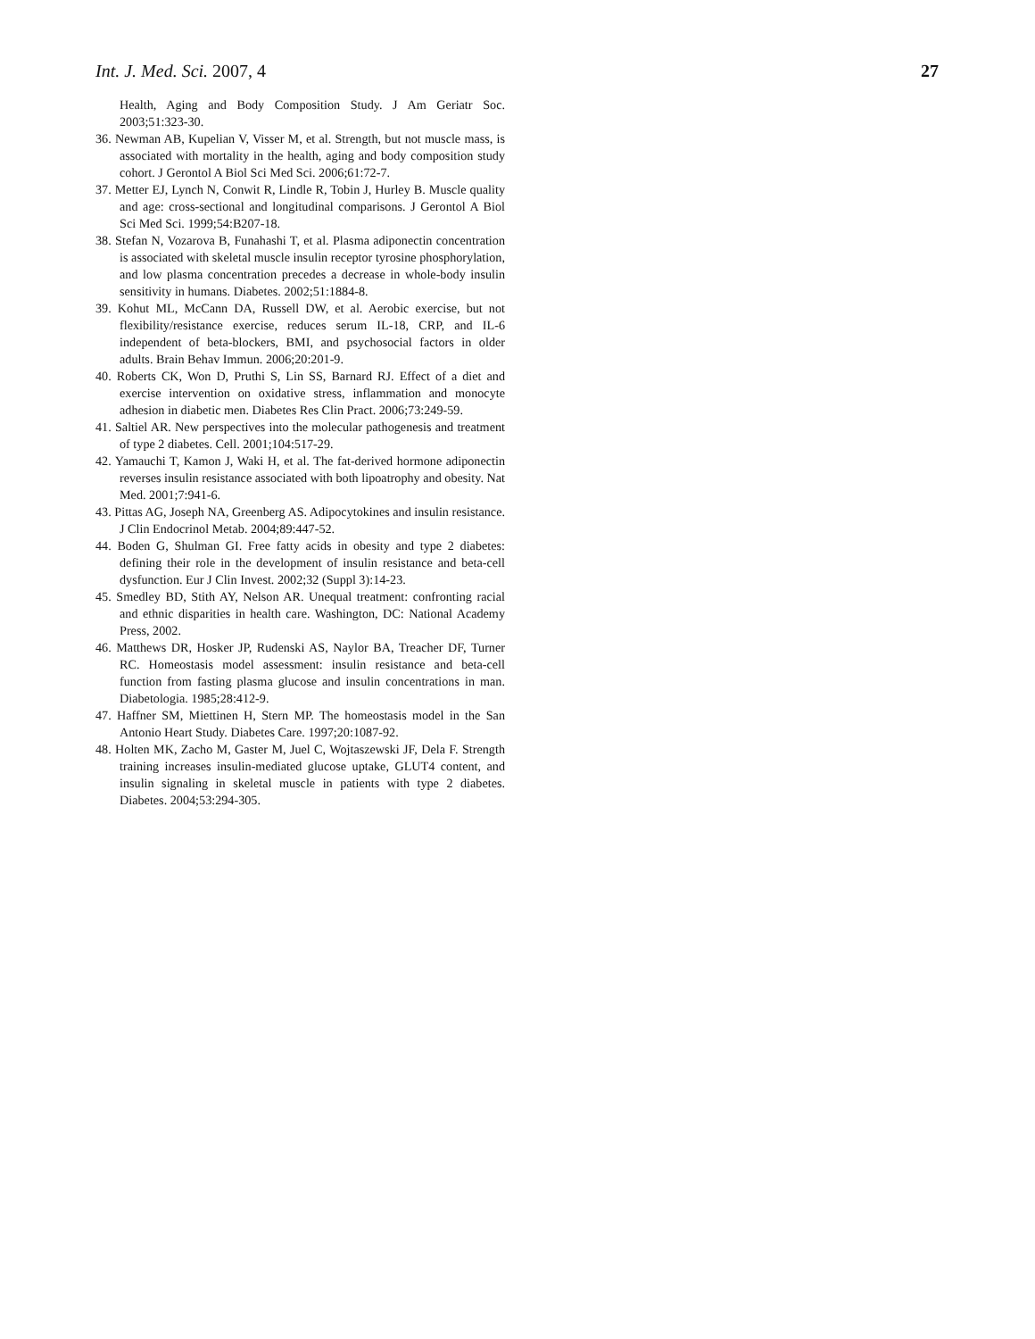Int. J. Med. Sci. 2007, 4 27
Health, Aging and Body Composition Study. J Am Geriatr Soc. 2003;51:323-30.
36. Newman AB, Kupelian V, Visser M, et al. Strength, but not muscle mass, is associated with mortality in the health, aging and body composition study cohort. J Gerontol A Biol Sci Med Sci. 2006;61:72-7.
37. Metter EJ, Lynch N, Conwit R, Lindle R, Tobin J, Hurley B. Muscle quality and age: cross-sectional and longitudinal comparisons. J Gerontol A Biol Sci Med Sci. 1999;54:B207-18.
38. Stefan N, Vozarova B, Funahashi T, et al. Plasma adiponectin concentration is associated with skeletal muscle insulin receptor tyrosine phosphorylation, and low plasma concentration precedes a decrease in whole-body insulin sensitivity in humans. Diabetes. 2002;51:1884-8.
39. Kohut ML, McCann DA, Russell DW, et al. Aerobic exercise, but not flexibility/resistance exercise, reduces serum IL-18, CRP, and IL-6 independent of beta-blockers, BMI, and psychosocial factors in older adults. Brain Behav Immun. 2006;20:201-9.
40. Roberts CK, Won D, Pruthi S, Lin SS, Barnard RJ. Effect of a diet and exercise intervention on oxidative stress, inflammation and monocyte adhesion in diabetic men. Diabetes Res Clin Pract. 2006;73:249-59.
41. Saltiel AR. New perspectives into the molecular pathogenesis and treatment of type 2 diabetes. Cell. 2001;104:517-29.
42. Yamauchi T, Kamon J, Waki H, et al. The fat-derived hormone adiponectin reverses insulin resistance associated with both lipoatrophy and obesity. Nat Med. 2001;7:941-6.
43. Pittas AG, Joseph NA, Greenberg AS. Adipocytokines and insulin resistance. J Clin Endocrinol Metab. 2004;89:447-52.
44. Boden G, Shulman GI. Free fatty acids in obesity and type 2 diabetes: defining their role in the development of insulin resistance and beta-cell dysfunction. Eur J Clin Invest. 2002;32 (Suppl 3):14-23.
45. Smedley BD, Stith AY, Nelson AR. Unequal treatment: confronting racial and ethnic disparities in health care. Washington, DC: National Academy Press, 2002.
46. Matthews DR, Hosker JP, Rudenski AS, Naylor BA, Treacher DF, Turner RC. Homeostasis model assessment: insulin resistance and beta-cell function from fasting plasma glucose and insulin concentrations in man. Diabetologia. 1985;28:412-9.
47. Haffner SM, Miettinen H, Stern MP. The homeostasis model in the San Antonio Heart Study. Diabetes Care. 1997;20:1087-92.
48. Holten MK, Zacho M, Gaster M, Juel C, Wojtaszewski JF, Dela F. Strength training increases insulin-mediated glucose uptake, GLUT4 content, and insulin signaling in skeletal muscle in patients with type 2 diabetes. Diabetes. 2004;53:294-305.